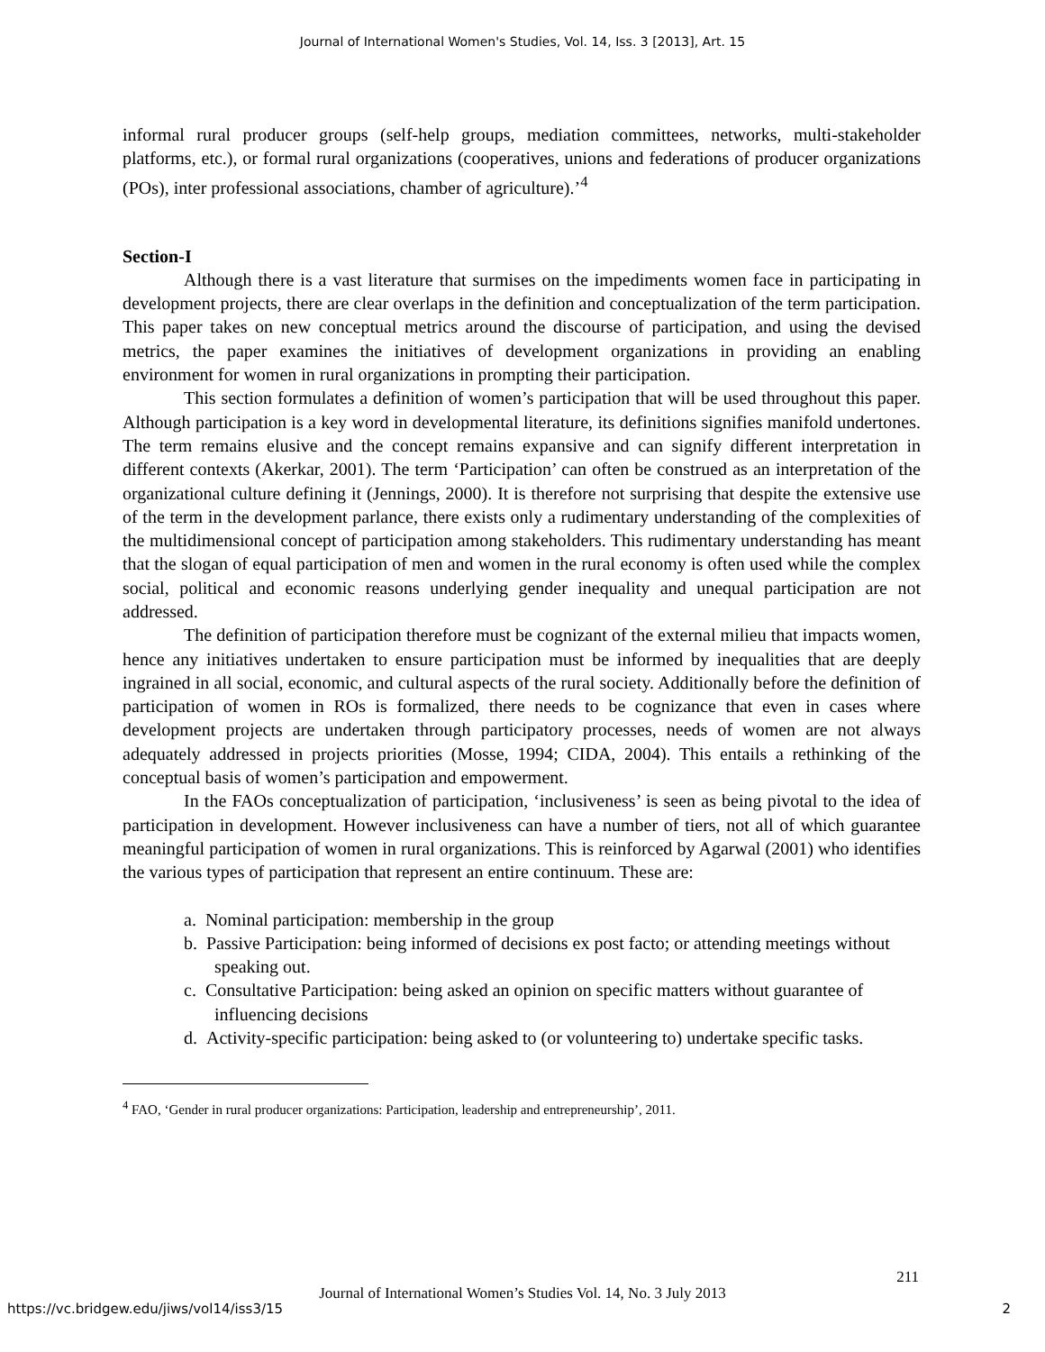Journal of International Women's Studies, Vol. 14, Iss. 3 [2013], Art. 15
informal rural producer groups (self-help groups, mediation committees, networks, multi-stakeholder platforms, etc.), or formal rural organizations (cooperatives, unions and federations of producer organizations (POs), inter professional associations, chamber of agriculture).’<sup>4</sup>
Section-I
Although there is a vast literature that surmises on the impediments women face in participating in development projects, there are clear overlaps in the definition and conceptualization of the term participation. This paper takes on new conceptual metrics around the discourse of participation, and using the devised metrics, the paper examines the initiatives of development organizations in providing an enabling environment for women in rural organizations in prompting their participation.
This section formulates a definition of women’s participation that will be used throughout this paper. Although participation is a key word in developmental literature, its definitions signifies manifold undertones. The term remains elusive and the concept remains expansive and can signify different interpretation in different contexts (Akerkar, 2001). The term ‘Participation’ can often be construed as an interpretation of the organizational culture defining it (Jennings, 2000). It is therefore not surprising that despite the extensive use of the term in the development parlance, there exists only a rudimentary understanding of the complexities of the multidimensional concept of participation among stakeholders. This rudimentary understanding has meant that the slogan of equal participation of men and women in the rural economy is often used while the complex social, political and economic reasons underlying gender inequality and unequal participation are not addressed.
The definition of participation therefore must be cognizant of the external milieu that impacts women, hence any initiatives undertaken to ensure participation must be informed by inequalities that are deeply ingrained in all social, economic, and cultural aspects of the rural society. Additionally before the definition of participation of women in ROs is formalized, there needs to be cognizance that even in cases where development projects are undertaken through participatory processes, needs of women are not always adequately addressed in projects priorities (Mosse, 1994; CIDA, 2004). This entails a rethinking of the conceptual basis of women’s participation and empowerment.
In the FAOs conceptualization of participation, ‘inclusiveness’ is seen as being pivotal to the idea of participation in development. However inclusiveness can have a number of tiers, not all of which guarantee meaningful participation of women in rural organizations. This is reinforced by Agarwal (2001) who identifies the various types of participation that represent an entire continuum. These are:
a. Nominal participation: membership in the group
b. Passive Participation: being informed of decisions ex post facto; or attending meetings without speaking out.
c. Consultative Participation: being asked an opinion on specific matters without guarantee of influencing decisions
d. Activity-specific participation: being asked to (or volunteering to) undertake specific tasks.
<sup>4</sup> FAO, ‘Gender in rural producer organizations: Participation, leadership and entrepreneurship’, 2011.
211
Journal of International Women’s Studies Vol. 14, No. 3 July 2013
https://vc.bridgew.edu/jiws/vol14/iss3/15
2